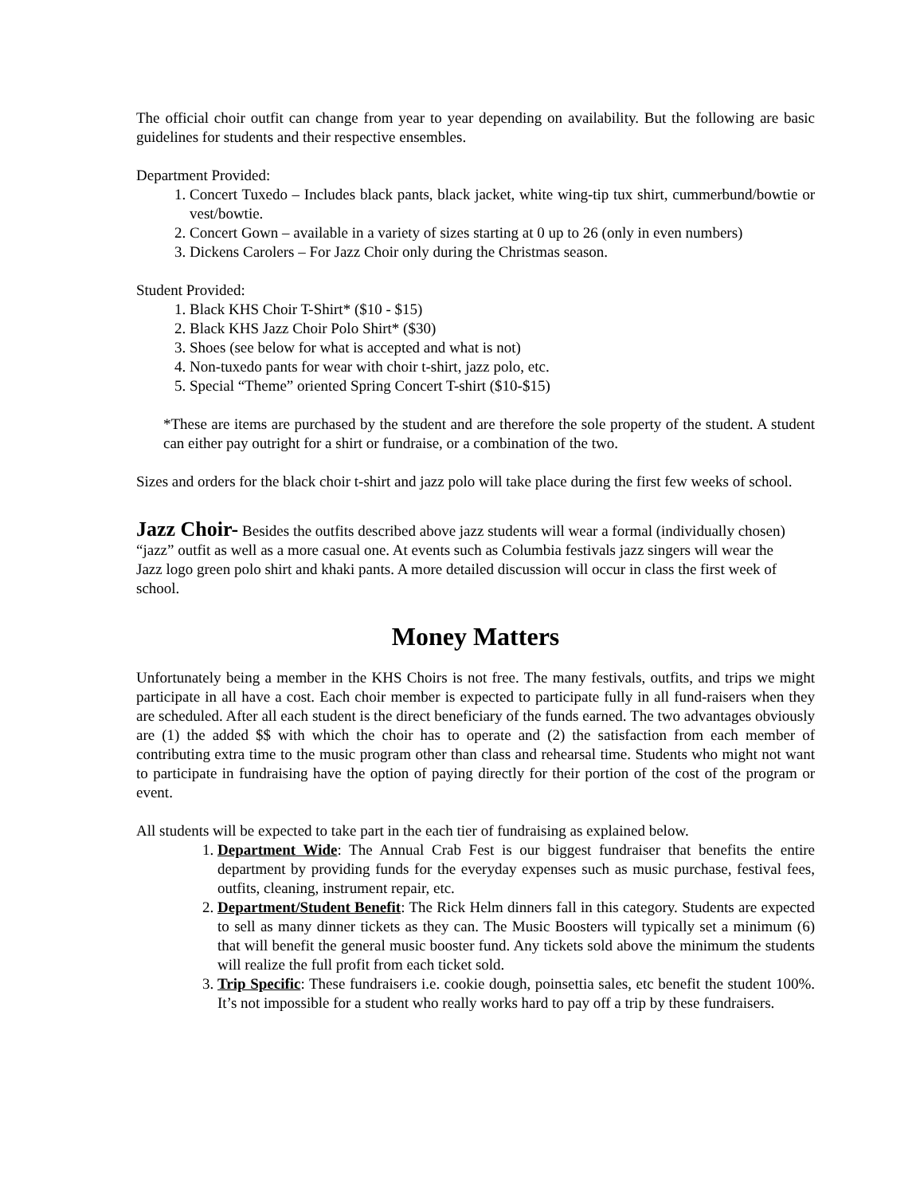The official choir outfit can change from year to year depending on availability. But the following are basic guidelines for students and their respective ensembles.
Department Provided:
1. Concert Tuxedo – Includes black pants, black jacket, white wing-tip tux shirt, cummerbund/bowtie or vest/bowtie.
2. Concert Gown – available in a variety of sizes starting at 0 up to 26 (only in even numbers)
3. Dickens Carolers – For Jazz Choir only during the Christmas season.
Student Provided:
1. Black KHS Choir T-Shirt* ($10 - $15)
2. Black KHS Jazz Choir Polo Shirt* ($30)
3. Shoes (see below for what is accepted and what is not)
4. Non-tuxedo pants for wear with choir t-shirt, jazz polo, etc.
5. Special “Theme” oriented Spring Concert T-shirt ($10-$15)
*These are items are purchased by the student and are therefore the sole property of the student. A student can either pay outright for a shirt or fundraise, or a combination of the two.
Sizes and orders for the black choir t-shirt and jazz polo will take place during the first few weeks of school.
Jazz Choir- Besides the outfits described above jazz students will wear a formal (individually chosen) “jazz” outfit as well as a more casual one. At events such as Columbia festivals jazz singers will wear the Jazz logo green polo shirt and khaki pants. A more detailed discussion will occur in class the first week of school.
Money Matters
Unfortunately being a member in the KHS Choirs is not free. The many festivals, outfits, and trips we might participate in all have a cost. Each choir member is expected to participate fully in all fund-raisers when they are scheduled. After all each student is the direct beneficiary of the funds earned. The two advantages obviously are (1) the added $$ with which the choir has to operate and (2) the satisfaction from each member of contributing extra time to the music program other than class and rehearsal time. Students who might not want to participate in fundraising have the option of paying directly for their portion of the cost of the program or event.
All students will be expected to take part in the each tier of fundraising as explained below.
1. Department Wide: The Annual Crab Fest is our biggest fundraiser that benefits the entire department by providing funds for the everyday expenses such as music purchase, festival fees, outfits, cleaning, instrument repair, etc.
2. Department/Student Benefit: The Rick Helm dinners fall in this category. Students are expected to sell as many dinner tickets as they can. The Music Boosters will typically set a minimum (6) that will benefit the general music booster fund. Any tickets sold above the minimum the students will realize the full profit from each ticket sold.
3. Trip Specific: These fundraisers i.e. cookie dough, poinsettia sales, etc benefit the student 100%. It’s not impossible for a student who really works hard to pay off a trip by these fundraisers.